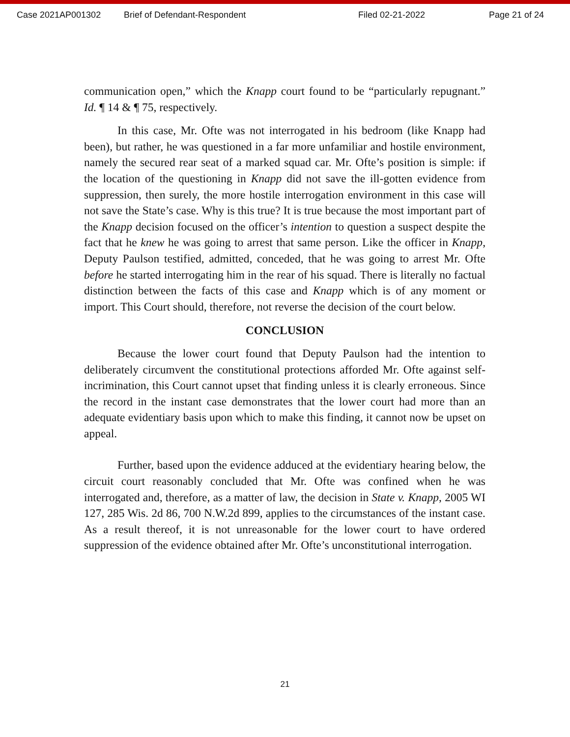Case 2021AP001302 Brief of Defendant-Respondent Filed 02-21-2022 Page 21 of 24
communication open,” which the Knapp court found to be “particularly repugnant.” Id. ¶ 14 & ¶ 75, respectively.
In this case, Mr. Ofte was not interrogated in his bedroom (like Knapp had been), but rather, he was questioned in a far more unfamiliar and hostile environment, namely the secured rear seat of a marked squad car. Mr. Ofte’s position is simple: if the location of the questioning in Knapp did not save the ill-gotten evidence from suppression, then surely, the more hostile interrogation environment in this case will not save the State’s case. Why is this true? It is true because the most important part of the Knapp decision focused on the officer’s intention to question a suspect despite the fact that he knew he was going to arrest that same person. Like the officer in Knapp, Deputy Paulson testified, admitted, conceded, that he was going to arrest Mr. Ofte before he started interrogating him in the rear of his squad. There is literally no factual distinction between the facts of this case and Knapp which is of any moment or import. This Court should, therefore, not reverse the decision of the court below.
CONCLUSION
Because the lower court found that Deputy Paulson had the intention to deliberately circumvent the constitutional protections afforded Mr. Ofte against self-incrimination, this Court cannot upset that finding unless it is clearly erroneous. Since the record in the instant case demonstrates that the lower court had more than an adequate evidentiary basis upon which to make this finding, it cannot now be upset on appeal.
Further, based upon the evidence adduced at the evidentiary hearing below, the circuit court reasonably concluded that Mr. Ofte was confined when he was interrogated and, therefore, as a matter of law, the decision in State v. Knapp, 2005 WI 127, 285 Wis. 2d 86, 700 N.W.2d 899, applies to the circumstances of the instant case. As a result thereof, it is not unreasonable for the lower court to have ordered suppression of the evidence obtained after Mr. Ofte’s unconstitutional interrogation.
21